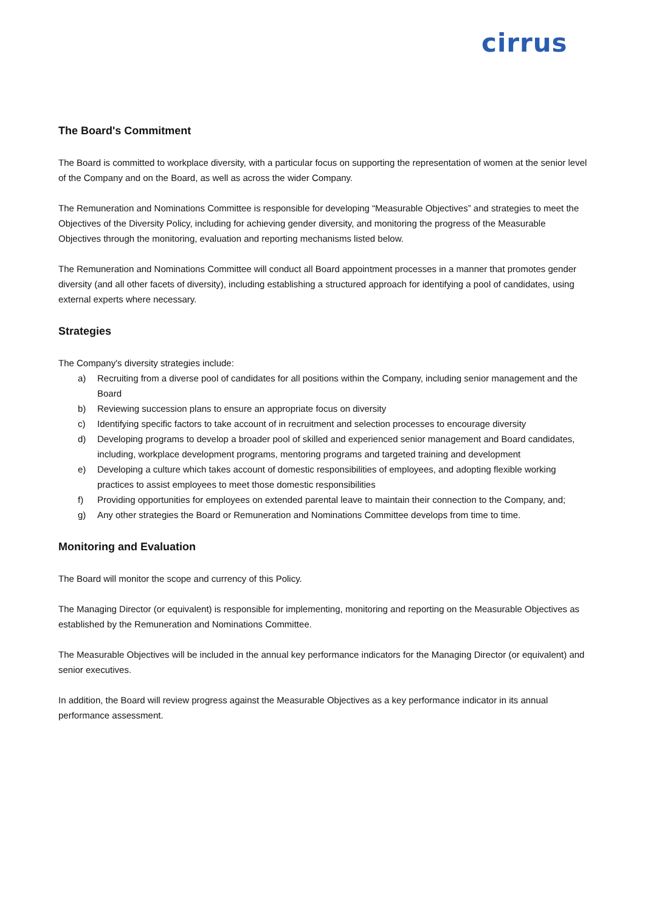cirrus
The Board's Commitment
The Board is committed to workplace diversity, with a particular focus on supporting the representation of women at the senior level of the Company and on the Board, as well as across the wider Company.
The Remuneration and Nominations Committee is responsible for developing “Measurable Objectives” and strategies to meet the Objectives of the Diversity Policy, including for achieving gender diversity, and monitoring the progress of the Measurable Objectives through the monitoring, evaluation and reporting mechanisms listed below.
The Remuneration and Nominations Committee will conduct all Board appointment processes in a manner that promotes gender diversity (and all other facets of diversity), including establishing a structured approach for identifying a pool of candidates, using external experts where necessary.
Strategies
The Company's diversity strategies include:
a) Recruiting from a diverse pool of candidates for all positions within the Company, including senior management and the Board
b) Reviewing succession plans to ensure an appropriate focus on diversity
c) Identifying specific factors to take account of in recruitment and selection processes to encourage diversity
d) Developing programs to develop a broader pool of skilled and experienced senior management and Board candidates, including, workplace development programs, mentoring programs and targeted training and development
e) Developing a culture which takes account of domestic responsibilities of employees, and adopting flexible working practices to assist employees to meet those domestic responsibilities
f) Providing opportunities for employees on extended parental leave to maintain their connection to the Company, and;
g) Any other strategies the Board or Remuneration and Nominations Committee develops from time to time.
Monitoring and Evaluation
The Board will monitor the scope and currency of this Policy.
The Managing Director (or equivalent) is responsible for implementing, monitoring and reporting on the Measurable Objectives as established by the Remuneration and Nominations Committee.
The Measurable Objectives will be included in the annual key performance indicators for the Managing Director (or equivalent) and senior executives.
In addition, the Board will review progress against the Measurable Objectives as a key performance indicator in its annual performance assessment.